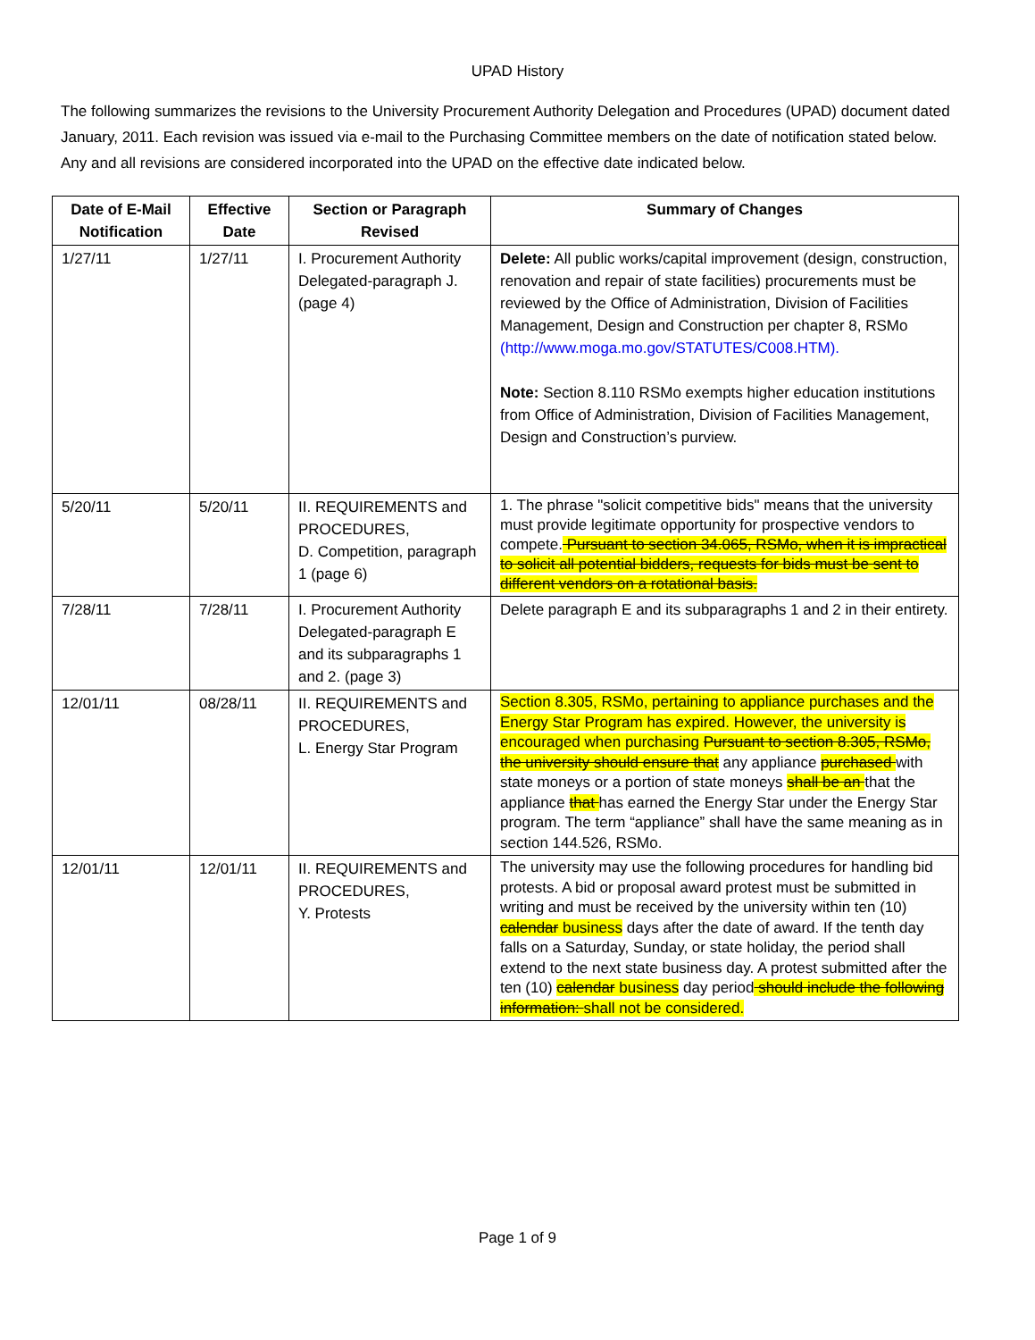UPAD History
The following summarizes the revisions to the University Procurement Authority Delegation and Procedures (UPAD) document dated January, 2011. Each revision was issued via e-mail to the Purchasing Committee members on the date of notification stated below. Any and all revisions are considered incorporated into the UPAD on the effective date indicated below.
| Date of E-Mail Notification | Effective Date | Section or Paragraph Revised | Summary of Changes |
| --- | --- | --- | --- |
| 1/27/11 | 1/27/11 | I. Procurement Authority Delegated-paragraph J. (page 4) | Delete: All public works/capital improvement (design, construction, renovation and repair of state facilities) procurements must be reviewed by the Office of Administration, Division of Facilities Management, Design and Construction per chapter 8, RSMo (http://www.moga.mo.gov/STATUTES/C008.HTM). Note: Section 8.110 RSMo exempts higher education institutions from Office of Administration, Division of Facilities Management, Design and Construction’s purview. |
| 5/20/11 | 5/20/11 | II. REQUIREMENTS and PROCEDURES, D. Competition, paragraph 1 (page 6) | 1. The phrase "solicit competitive bids" means that the university must provide legitimate opportunity for prospective vendors to compete. Pursuant to section 34.065, RSMo, when it is impractical to solicit all potential bidders, requests for bids must be sent to different vendors on a rotational basis. |
| 7/28/11 | 7/28/11 | I. Procurement Authority Delegated-paragraph E and its subparagraphs 1 and 2. (page 3) | Delete paragraph E and its subparagraphs 1 and 2 in their entirety. |
| 12/01/11 | 08/28/11 | II. REQUIREMENTS and PROCEDURES, L. Energy Star Program | Section 8.305, RSMo, pertaining to appliance purchases and the Energy Star Program has expired. However, the university is encouraged when purchasing Pursuant to section 8.305, RSMo, the university should ensure that any appliance purchased with state moneys or a portion of state moneys shall be an that the appliance that has earned the Energy Star under the Energy Star program. The term “appliance” shall have the same meaning as in section 144.526, RSMo. |
| 12/01/11 | 12/01/11 | II. REQUIREMENTS and PROCEDURES, Y. Protests | The university may use the following procedures for handling bid protests. A bid or proposal award protest must be submitted in writing and must be received by the university within ten (10) calendar business days after the date of award. If the tenth day falls on a Saturday, Sunday, or state holiday, the period shall extend to the next state business day. A protest submitted after the ten (10) calendar business day period should include the following information: shall not be considered. |
Page 1 of 9